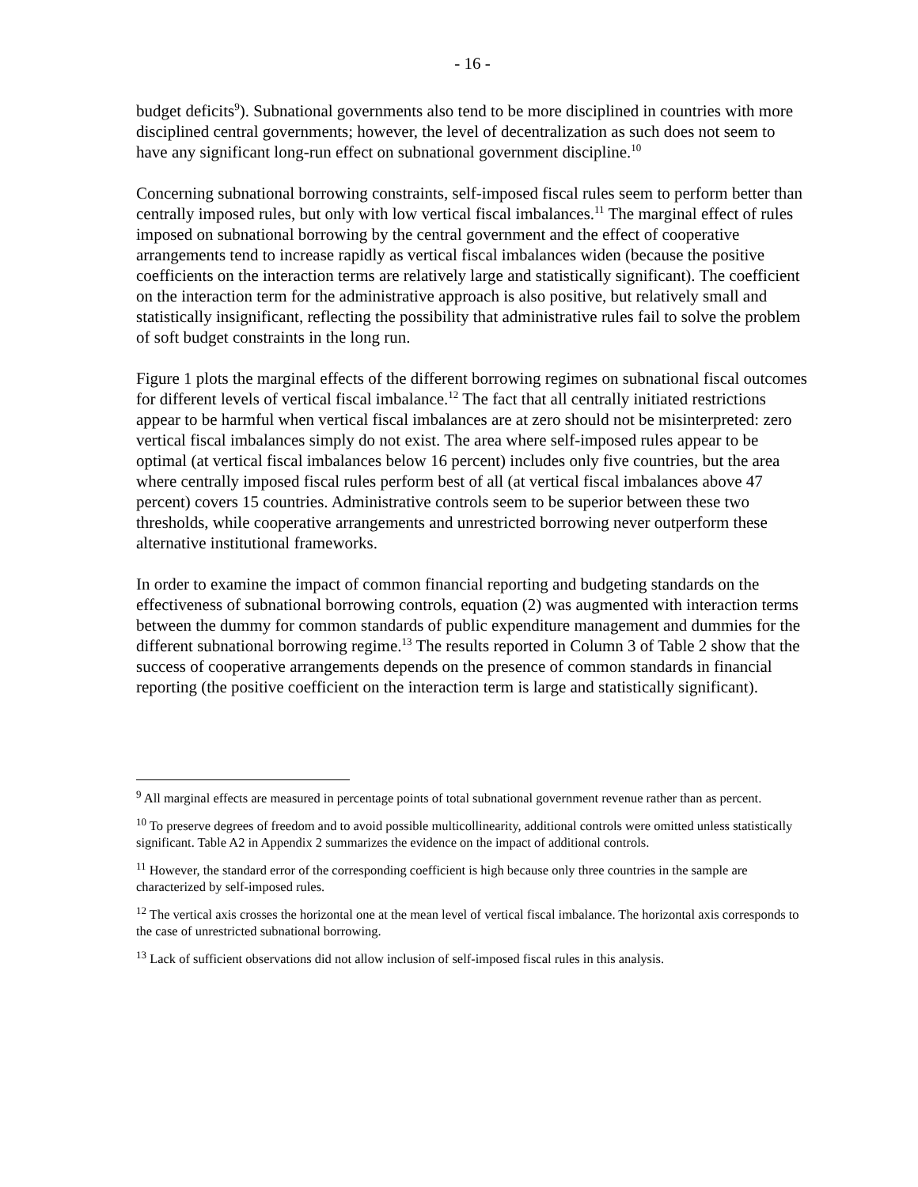- 16 -
budget deficits<sup>9</sup>). Subnational governments also tend to be more disciplined in countries with more disciplined central governments; however, the level of decentralization as such does not seem to have any significant long-run effect on subnational government discipline.<sup>10</sup>
Concerning subnational borrowing constraints, self-imposed fiscal rules seem to perform better than centrally imposed rules, but only with low vertical fiscal imbalances.<sup>11</sup> The marginal effect of rules imposed on subnational borrowing by the central government and the effect of cooperative arrangements tend to increase rapidly as vertical fiscal imbalances widen (because the positive coefficients on the interaction terms are relatively large and statistically significant). The coefficient on the interaction term for the administrative approach is also positive, but relatively small and statistically insignificant, reflecting the possibility that administrative rules fail to solve the problem of soft budget constraints in the long run.
Figure 1 plots the marginal effects of the different borrowing regimes on subnational fiscal outcomes for different levels of vertical fiscal imbalance.<sup>12</sup> The fact that all centrally initiated restrictions appear to be harmful when vertical fiscal imbalances are at zero should not be misinterpreted: zero vertical fiscal imbalances simply do not exist. The area where self-imposed rules appear to be optimal (at vertical fiscal imbalances below 16 percent) includes only five countries, but the area where centrally imposed fiscal rules perform best of all (at vertical fiscal imbalances above 47 percent) covers 15 countries. Administrative controls seem to be superior between these two thresholds, while cooperative arrangements and unrestricted borrowing never outperform these alternative institutional frameworks.
In order to examine the impact of common financial reporting and budgeting standards on the effectiveness of subnational borrowing controls, equation (2) was augmented with interaction terms between the dummy for common standards of public expenditure management and dummies for the different subnational borrowing regime.<sup>13</sup> The results reported in Column 3 of Table 2 show that the success of cooperative arrangements depends on the presence of common standards in financial reporting (the positive coefficient on the interaction term is large and statistically significant).
<sup>9</sup> All marginal effects are measured in percentage points of total subnational government revenue rather than as percent.
<sup>10</sup> To preserve degrees of freedom and to avoid possible multicollinearity, additional controls were omitted unless statistically significant. Table A2 in Appendix 2 summarizes the evidence on the impact of additional controls.
<sup>11</sup> However, the standard error of the corresponding coefficient is high because only three countries in the sample are characterized by self-imposed rules.
<sup>12</sup> The vertical axis crosses the horizontal one at the mean level of vertical fiscal imbalance. The horizontal axis corresponds to the case of unrestricted subnational borrowing.
<sup>13</sup> Lack of sufficient observations did not allow inclusion of self-imposed fiscal rules in this analysis.